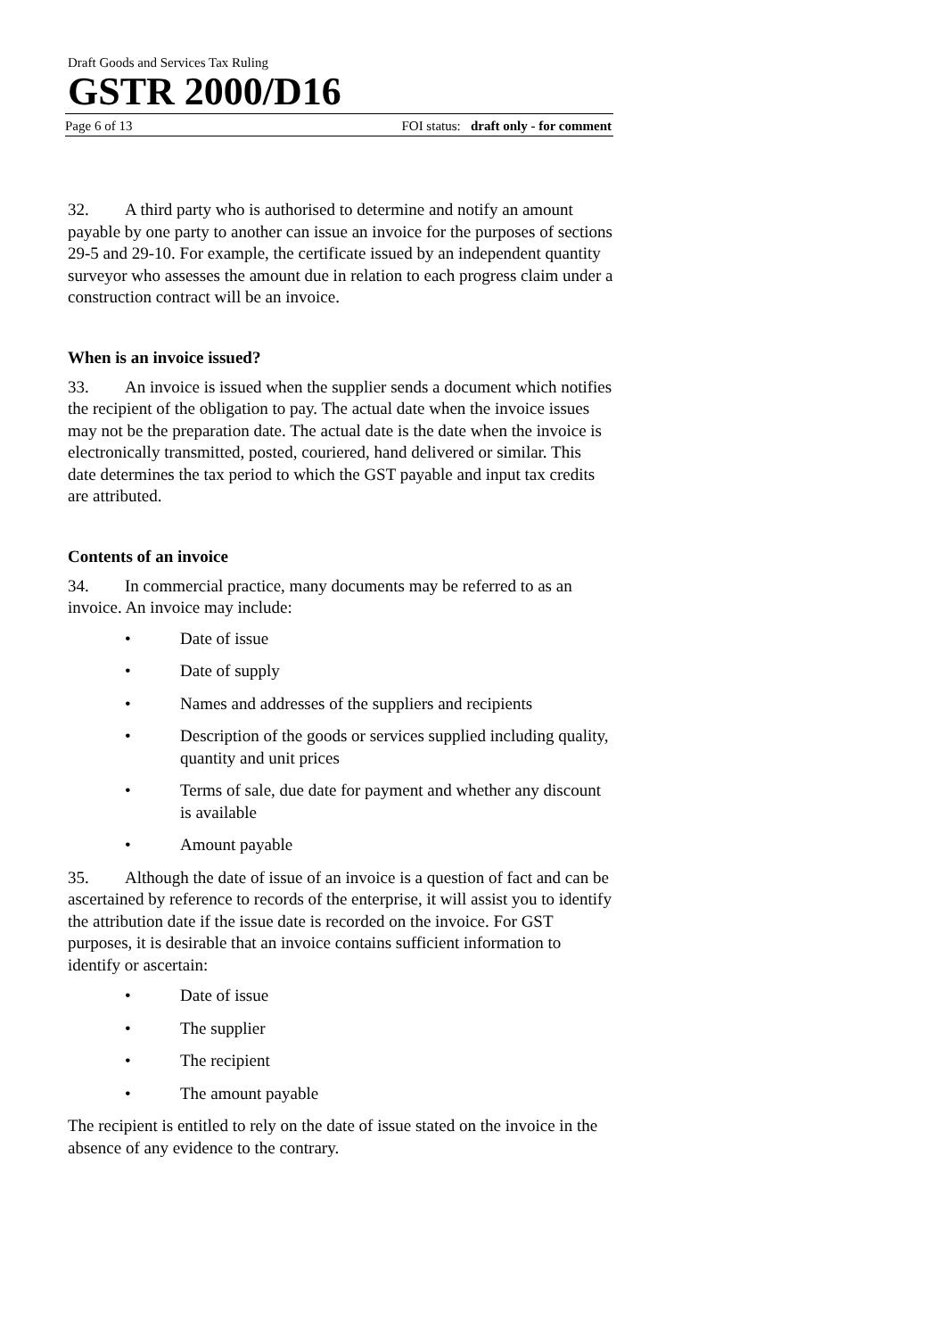Draft Goods and Services Tax Ruling
GSTR 2000/D16
Page 6 of 13 FOI status: draft only - for comment
32. A third party who is authorised to determine and notify an amount payable by one party to another can issue an invoice for the purposes of sections 29-5 and 29-10. For example, the certificate issued by an independent quantity surveyor who assesses the amount due in relation to each progress claim under a construction contract will be an invoice.
When is an invoice issued?
33. An invoice is issued when the supplier sends a document which notifies the recipient of the obligation to pay. The actual date when the invoice issues may not be the preparation date. The actual date is the date when the invoice is electronically transmitted, posted, couriered, hand delivered or similar. This date determines the tax period to which the GST payable and input tax credits are attributed.
Contents of an invoice
34. In commercial practice, many documents may be referred to as an invoice. An invoice may include:
• Date of issue
• Date of supply
• Names and addresses of the suppliers and recipients
• Description of the goods or services supplied including quality, quantity and unit prices
• Terms of sale, due date for payment and whether any discount is available
• Amount payable
35. Although the date of issue of an invoice is a question of fact and can be ascertained by reference to records of the enterprise, it will assist you to identify the attribution date if the issue date is recorded on the invoice. For GST purposes, it is desirable that an invoice contains sufficient information to identify or ascertain:
• Date of issue
• The supplier
• The recipient
• The amount payable
The recipient is entitled to rely on the date of issue stated on the invoice in the absence of any evidence to the contrary.